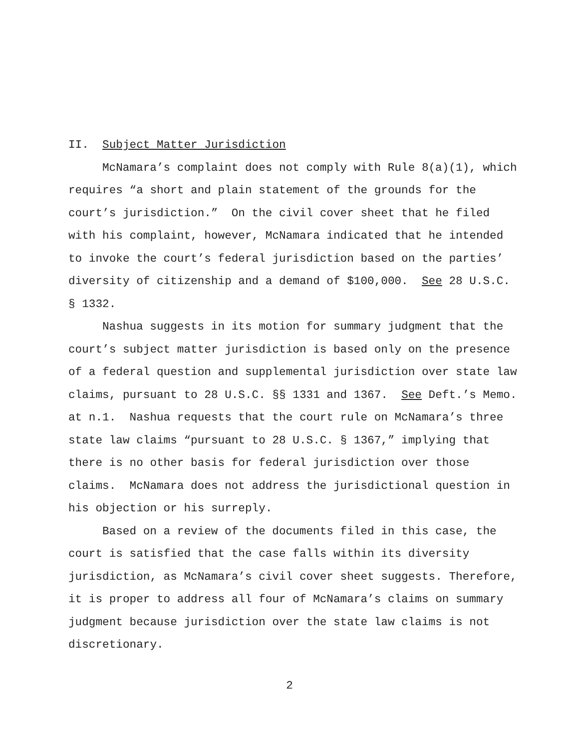II. Subject Matter Jurisdiction
McNamara’s complaint does not comply with Rule 8(a)(1), which requires “a short and plain statement of the grounds for the court’s jurisdiction.” On the civil cover sheet that he filed with his complaint, however, McNamara indicated that he intended to invoke the court’s federal jurisdiction based on the parties’ diversity of citizenship and a demand of $100,000. See 28 U.S.C. § 1332.
Nashua suggests in its motion for summary judgment that the court’s subject matter jurisdiction is based only on the presence of a federal question and supplemental jurisdiction over state law claims, pursuant to 28 U.S.C. §§ 1331 and 1367. See Deft.’s Memo. at n.1. Nashua requests that the court rule on McNamara’s three state law claims “pursuant to 28 U.S.C. § 1367,” implying that there is no other basis for federal jurisdiction over those claims. McNamara does not address the jurisdictional question in his objection or his surreply.
Based on a review of the documents filed in this case, the court is satisfied that the case falls within its diversity jurisdiction, as McNamara’s civil cover sheet suggests. Therefore, it is proper to address all four of McNamara’s claims on summary judgment because jurisdiction over the state law claims is not discretionary.
2